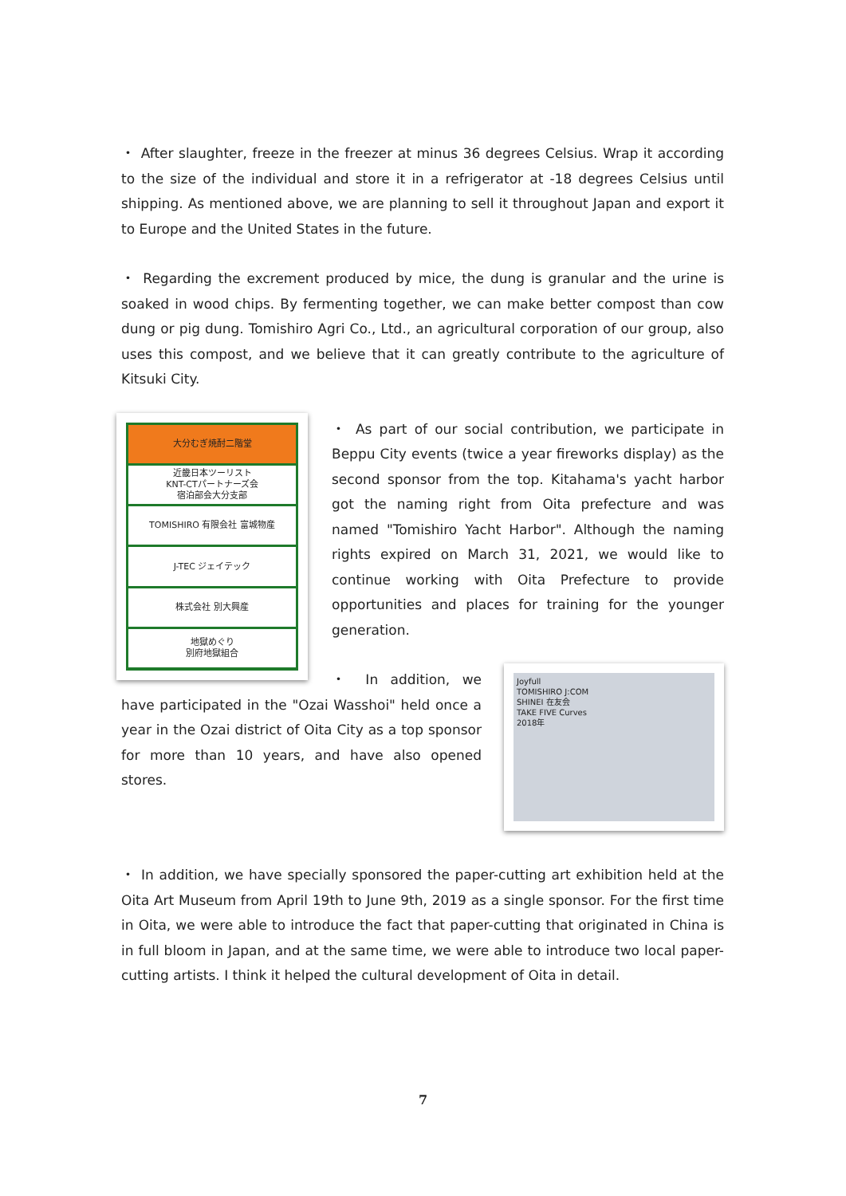・ After slaughter, freeze in the freezer at minus 36 degrees Celsius. Wrap it according to the size of the individual and store it in a refrigerator at -18 degrees Celsius until shipping. As mentioned above, we are planning to sell it throughout Japan and export it to Europe and the United States in the future.
・ Regarding the excrement produced by mice, the dung is granular and the urine is soaked in wood chips. By fermenting together, we can make better compost than cow dung or pig dung. Tomishiro Agri Co., Ltd., an agricultural corporation of our group, also uses this compost, and we believe that it can greatly contribute to the agriculture of Kitsuki City.
大分むぎ焼酎二階堂
近畿日本ツーリスト
KNT-CTパートナーズ会
宿泊部会大分支部
TOMISHIRO 有限会社 富城物産
J-TEC ジェイテック
株式会社 別大興産
地獄めぐり
別府地獄組合
・ As part of our social contribution, we participate in Beppu City events (twice a year fireworks display) as the second sponsor from the top. Kitahama's yacht harbor got the naming right from Oita prefecture and was named "Tomishiro Yacht Harbor". Although the naming rights expired on March 31, 2021, we would like to continue working with Oita Prefecture to provide opportunities and places for training for the younger generation.
Joyfull
TOMISHIRO J:COM
SHINEI 在友会
TAKE FIVE Curves
2018年
・ In addition, we have participated in the "Ozai Wasshoi" held once a year in the Ozai district of Oita City as a top sponsor for more than 10 years, and have also opened stores.
・ In addition, we have specially sponsored the paper-cutting art exhibition held at the Oita Art Museum from April 19th to June 9th, 2019 as a single sponsor. For the first time in Oita, we were able to introduce the fact that paper-cutting that originated in China is in full bloom in Japan, and at the same time, we were able to introduce two local paper-cutting artists. I think it helped the cultural development of Oita in detail.
7